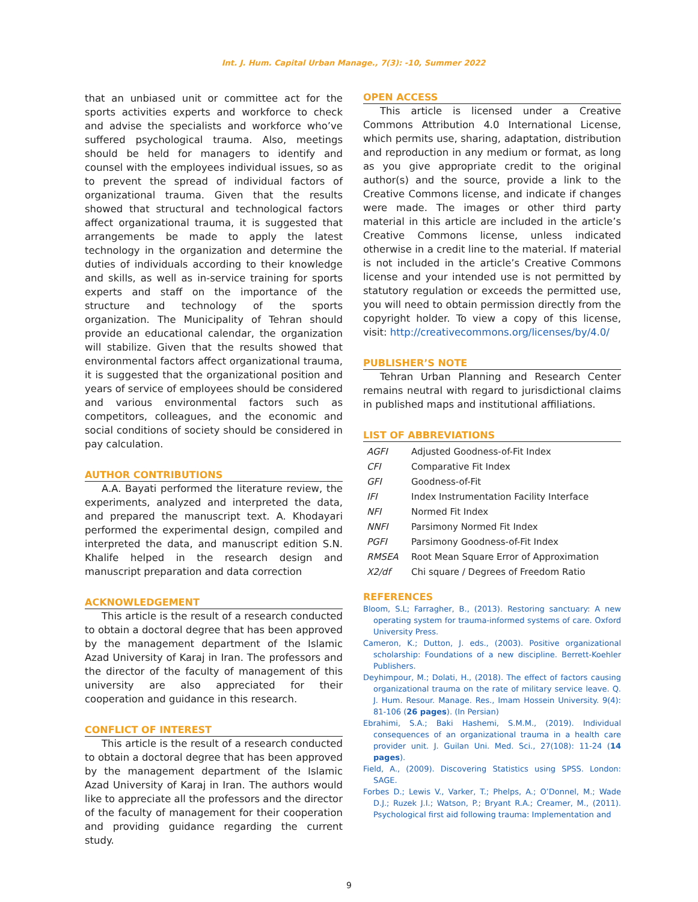Int. J. Hum. Capital Urban Manage., 7(3): -10, Summer 2022
that an unbiased unit or committee act for the sports activities experts and workforce to check and advise the specialists and workforce who’ve suffered psychological trauma. Also, meetings should be held for managers to identify and counsel with the employees individual issues, so as to prevent the spread of individual factors of organizational trauma. Given that the results showed that structural and technological factors affect organizational trauma, it is suggested that arrangements be made to apply the latest technology in the organization and determine the duties of individuals according to their knowledge and skills, as well as in-service training for sports experts and staff on the importance of the structure and technology of the sports organization. The Municipality of Tehran should provide an educational calendar, the organization will stabilize. Given that the results showed that environmental factors affect organizational trauma, it is suggested that the organizational position and years of service of employees should be considered and various environmental factors such as competitors, colleagues, and the economic and social conditions of society should be considered in pay calculation.
AUTHOR CONTRIBUTIONS
A.A. Bayati performed the literature review, the experiments, analyzed and interpreted the data, and prepared the manuscript text. A. Khodayari performed the experimental design, compiled and interpreted the data, and manuscript edition S.N. Khalife helped in the research design and manuscript preparation and data correction
ACKNOWLEDGEMENT
This article is the result of a research conducted to obtain a doctoral degree that has been approved by the management department of the Islamic Azad University of Karaj in Iran. The professors and the director of the faculty of management of this university are also appreciated for their cooperation and guidance in this research.
CONFLICT OF INTEREST
This article is the result of a research conducted to obtain a doctoral degree that has been approved by the management department of the Islamic Azad University of Karaj in Iran. The authors would like to appreciate all the professors and the director of the faculty of management for their cooperation and providing guidance regarding the current study.
OPEN ACCESS
This article is licensed under a Creative Commons Attribution 4.0 International License, which permits use, sharing, adaptation, distribution and reproduction in any medium or format, as long as you give appropriate credit to the original author(s) and the source, provide a link to the Creative Commons license, and indicate if changes were made. The images or other third party material in this article are included in the article’s Creative Commons license, unless indicated otherwise in a credit line to the material. If material is not included in the article’s Creative Commons license and your intended use is not permitted by statutory regulation or exceeds the permitted use, you will need to obtain permission directly from the copyright holder. To view a copy of this license, visit: http://creativecommons.org/licenses/by/4.0/
PUBLISHER’S NOTE
Tehran Urban Planning and Research Center remains neutral with regard to jurisdictional claims in published maps and institutional affiliations.
LIST OF ABBREVIATIONS
| AGFI | Adjusted Goodness-of-Fit Index |
| CFI | Comparative Fit Index |
| GFI | Goodness-of-Fit |
| IFI | Index Instrumentation Facility Interface |
| NFI | Normed Fit Index |
| NNFI | Parsimony Normed Fit Index |
| PGFI | Parsimony Goodness-of-Fit Index |
| RMSEA | Root Mean Square Error of Approximation |
| X2/df | Chi square / Degrees of Freedom Ratio |
REFERENCES
Bloom, S.L; Farragher, B., (2013). Restoring sanctuary: A new operating system for trauma-informed systems of care. Oxford University Press.
Cameron, K.; Dutton, J. eds., (2003). Positive organizational scholarship: Foundations of a new discipline. Berrett-Koehler Publishers.
Deyhimpour, M.; Dolati, H., (2018). The effect of factors causing organizational trauma on the rate of military service leave. Q. J. Hum. Resour. Manage. Res., Imam Hossein University. 9(4): 81-106 (26 pages). (In Persian)
Ebrahimi, S.A.; Baki Hashemi, S.M.M., (2019). Individual consequences of an organizational trauma in a health care provider unit. J. Guilan Uni. Med. Sci., 27(108): 11-24 (14 pages).
Field, A., (2009). Discovering Statistics using SPSS. London: SAGE.
Forbes D.; Lewis V., Varker, T.; Phelps, A.; O’Donnel, M.; Wade D.J.; Ruzek J.I.; Watson, P.; Bryant R.A.; Creamer, M., (2011). Psychological first aid following trauma: Implementation and
9